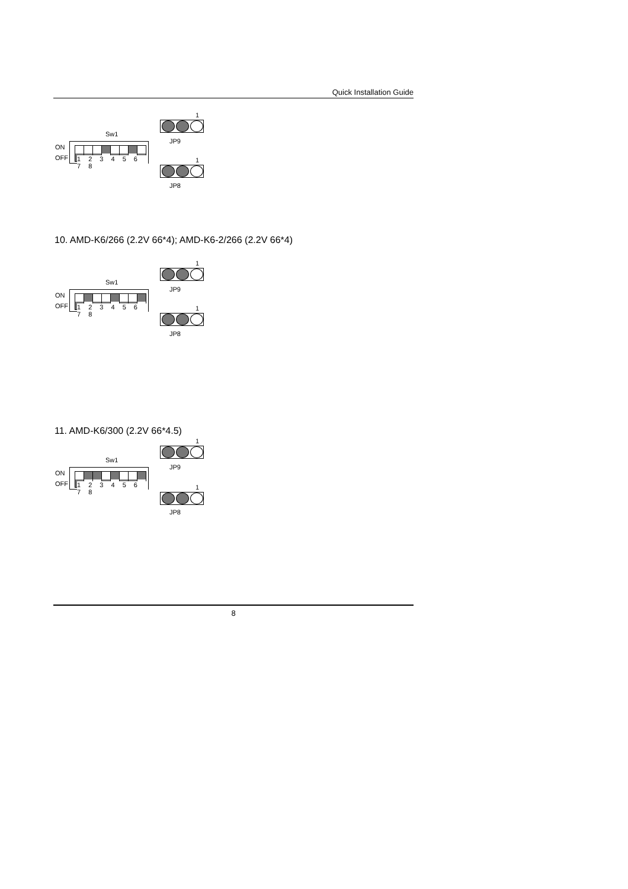Quick Installation Guide
1
JP9
Sw1
ON
OFF
1 2 3 4 5 6 7 8
1
JP8
10. AMD-K6/266 (2.2V 66*4); AMD-K6-2/266 (2.2V 66*4)
1
JP9
Sw1
ON
OFF
1 2 3 4 5 6 7 8
1
JP8
11. AMD-K6/300 (2.2V 66*4.5)
1
JP9
Sw1
ON
OFF
1 2 3 4 5 6 7 8
1
JP8
8